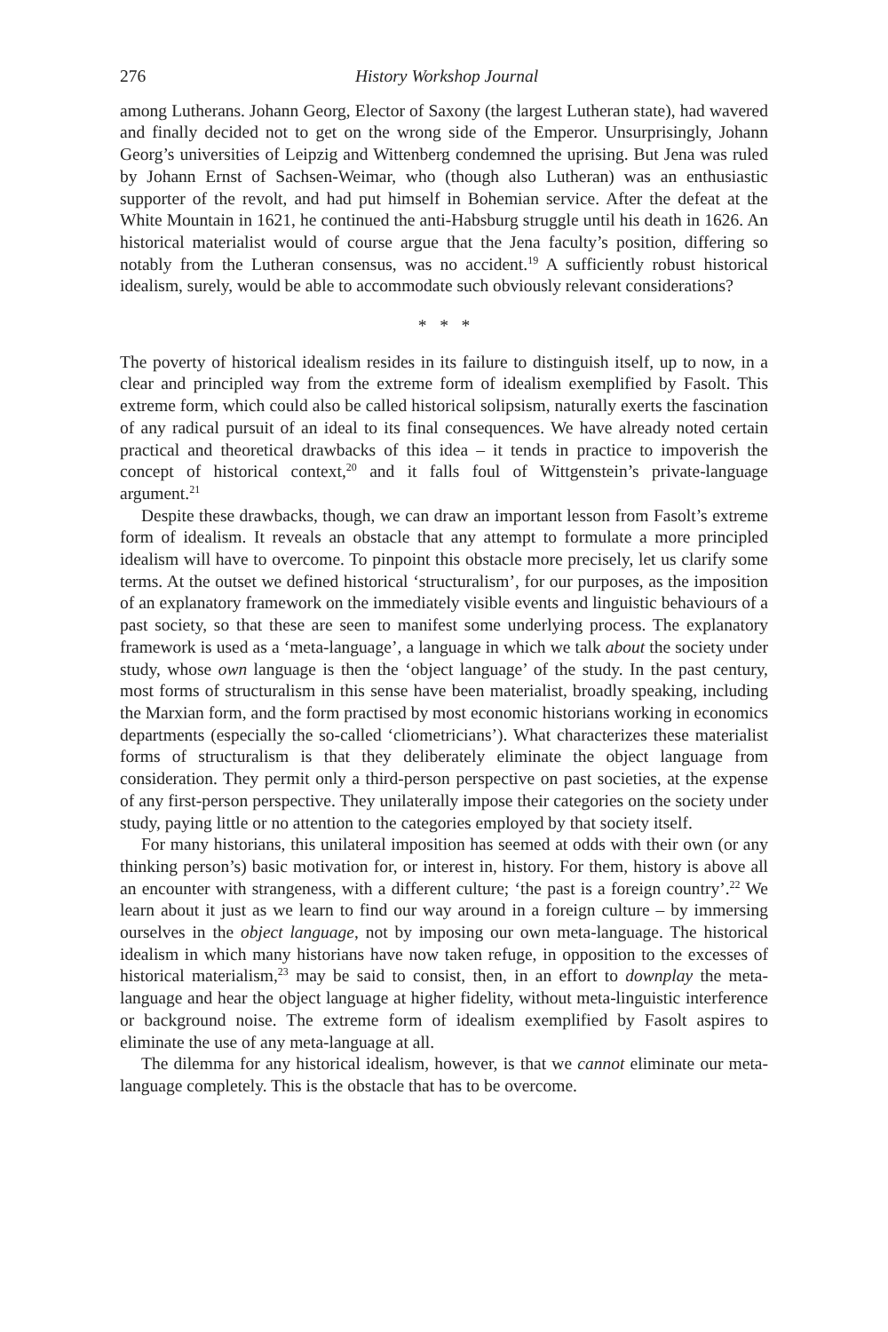276 History Workshop Journal
among Lutherans. Johann Georg, Elector of Saxony (the largest Lutheran state), had wavered and finally decided not to get on the wrong side of the Emperor. Unsurprisingly, Johann Georg’s universities of Leipzig and Wittenberg condemned the uprising. But Jena was ruled by Johann Ernst of Sachsen-Weimar, who (though also Lutheran) was an enthusiastic supporter of the revolt, and had put himself in Bohemian service. After the defeat at the White Mountain in 1621, he continued the anti-Habsburg struggle until his death in 1626. An historical materialist would of course argue that the Jena faculty’s position, differing so notably from the Lutheran consensus, was no accident.<sup>19</sup> A sufficiently robust historical idealism, surely, would be able to accommodate such obviously relevant considerations?
* * *
The poverty of historical idealism resides in its failure to distinguish itself, up to now, in a clear and principled way from the extreme form of idealism exemplified by Fasolt. This extreme form, which could also be called historical solipsism, naturally exerts the fascination of any radical pursuit of an ideal to its final consequences. We have already noted certain practical and theoretical drawbacks of this idea – it tends in practice to impoverish the concept of historical context,<sup>20</sup> and it falls foul of Wittgenstein’s private-language argument.<sup>21</sup>
Despite these drawbacks, though, we can draw an important lesson from Fasolt’s extreme form of idealism. It reveals an obstacle that any attempt to formulate a more principled idealism will have to overcome. To pinpoint this obstacle more precisely, let us clarify some terms. At the outset we defined historical ‘structuralism’, for our purposes, as the imposition of an explanatory framework on the immediately visible events and linguistic behaviours of a past society, so that these are seen to manifest some underlying process. The explanatory framework is used as a ‘meta-language’, a language in which we talk about the society under study, whose own language is then the ‘object language’ of the study. In the past century, most forms of structuralism in this sense have been materialist, broadly speaking, including the Marxian form, and the form practised by most economic historians working in economics departments (especially the so-called ‘cliometricians’). What characterizes these materialist forms of structuralism is that they deliberately eliminate the object language from consideration. They permit only a third-person perspective on past societies, at the expense of any first-person perspective. They unilaterally impose their categories on the society under study, paying little or no attention to the categories employed by that society itself.
For many historians, this unilateral imposition has seemed at odds with their own (or any thinking person’s) basic motivation for, or interest in, history. For them, history is above all an encounter with strangeness, with a different culture; ‘the past is a foreign country’.<sup>22</sup> We learn about it just as we learn to find our way around in a foreign culture – by immersing ourselves in the object language, not by imposing our own meta-language. The historical idealism in which many historians have now taken refuge, in opposition to the excesses of historical materialism,<sup>23</sup> may be said to consist, then, in an effort to downplay the meta-language and hear the object language at higher fidelity, without meta-linguistic interference or background noise. The extreme form of idealism exemplified by Fasolt aspires to eliminate the use of any meta-language at all.
The dilemma for any historical idealism, however, is that we cannot eliminate our meta-language completely. This is the obstacle that has to be overcome.